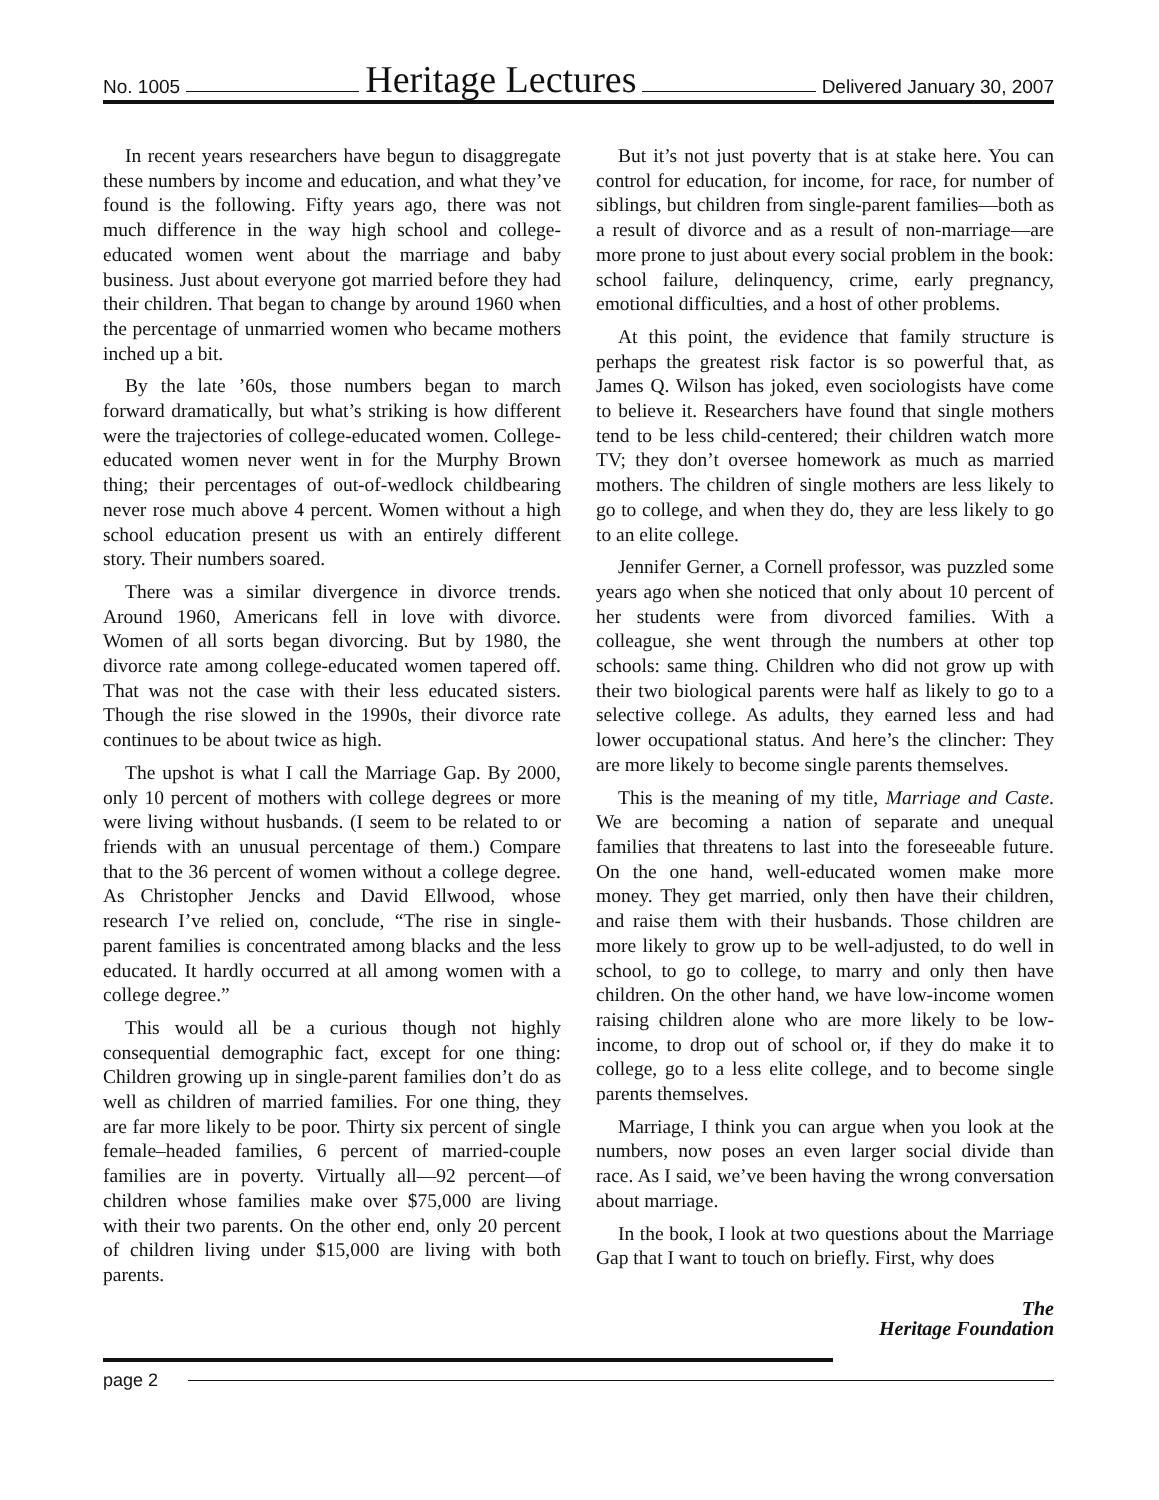No. 1005 Heritage Lectures Delivered January 30, 2007
In recent years researchers have begun to disaggregate these numbers by income and education, and what they’ve found is the following. Fifty years ago, there was not much difference in the way high school and college-educated women went about the marriage and baby business. Just about everyone got married before they had their children. That began to change by around 1960 when the percentage of unmarried women who became mothers inched up a bit.
By the late ’60s, those numbers began to march forward dramatically, but what’s striking is how different were the trajectories of college-educated women. College-educated women never went in for the Murphy Brown thing; their percentages of out-of-wedlock childbearing never rose much above 4 percent. Women without a high school education present us with an entirely different story. Their numbers soared.
There was a similar divergence in divorce trends. Around 1960, Americans fell in love with divorce. Women of all sorts began divorcing. But by 1980, the divorce rate among college-educated women tapered off. That was not the case with their less educated sisters. Though the rise slowed in the 1990s, their divorce rate continues to be about twice as high.
The upshot is what I call the Marriage Gap. By 2000, only 10 percent of mothers with college degrees or more were living without husbands. (I seem to be related to or friends with an unusual percentage of them.) Compare that to the 36 percent of women without a college degree. As Christopher Jencks and David Ellwood, whose research I’ve relied on, conclude, “The rise in single-parent families is concentrated among blacks and the less educated. It hardly occurred at all among women with a college degree.”
This would all be a curious though not highly consequential demographic fact, except for one thing: Children growing up in single-parent families don’t do as well as children of married families. For one thing, they are far more likely to be poor. Thirty six percent of single female–headed families, 6 percent of married-couple families are in poverty. Virtually all—92 percent—of children whose families make over $75,000 are living with their two parents. On the other end, only 20 percent of children living under $15,000 are living with both parents.
But it’s not just poverty that is at stake here. You can control for education, for income, for race, for number of siblings, but children from single-parent families—both as a result of divorce and as a result of non-marriage—are more prone to just about every social problem in the book: school failure, delinquency, crime, early pregnancy, emotional difficulties, and a host of other problems.
At this point, the evidence that family structure is perhaps the greatest risk factor is so powerful that, as James Q. Wilson has joked, even sociologists have come to believe it. Researchers have found that single mothers tend to be less child-centered; their children watch more TV; they don’t oversee homework as much as married mothers. The children of single mothers are less likely to go to college, and when they do, they are less likely to go to an elite college.
Jennifer Gerner, a Cornell professor, was puzzled some years ago when she noticed that only about 10 percent of her students were from divorced families. With a colleague, she went through the numbers at other top schools: same thing. Children who did not grow up with their two biological parents were half as likely to go to a selective college. As adults, they earned less and had lower occupational status. And here’s the clincher: They are more likely to become single parents themselves.
This is the meaning of my title, Marriage and Caste. We are becoming a nation of separate and unequal families that threatens to last into the foreseeable future. On the one hand, well-educated women make more money. They get married, only then have their children, and raise them with their husbands. Those children are more likely to grow up to be well-adjusted, to do well in school, to go to college, to marry and only then have children. On the other hand, we have low-income women raising children alone who are more likely to be low-income, to drop out of school or, if they do make it to college, go to a less elite college, and to become single parents themselves.
Marriage, I think you can argue when you look at the numbers, now poses an even larger social divide than race. As I said, we’ve been having the wrong conversation about marriage.
In the book, I look at two questions about the Marriage Gap that I want to touch on briefly. First, why does
The
Heritage Foundation
page 2